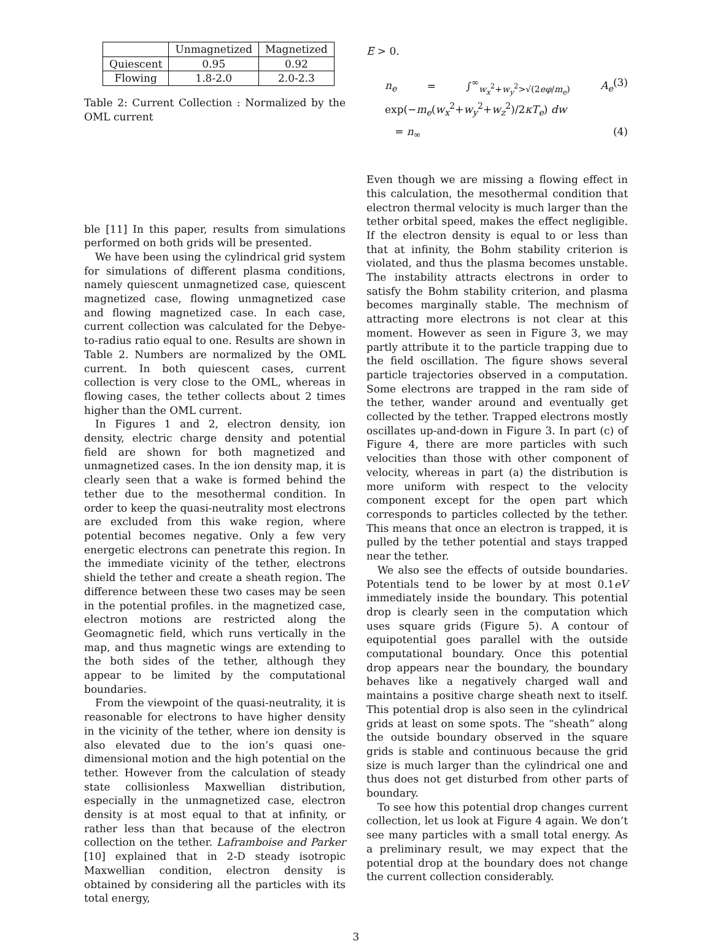| | Unmagnetized | Magnetized |
| --- | --- | --- |
| Quiescent | 0.95 | 0.92 |
| Flowing | 1.8-2.0 | 2.0-2.3 |
Table 2: Current Collection : Normalized by the OML current
ble [11] In this paper, results from simulations performed on both grids will be presented.
We have been using the cylindrical grid system for simulations of different plasma conditions, namely quiescent unmagnetized case, quiescent magnetized case, flowing unmagnetized case and flowing magnetized case. In each case, current collection was calculated for the Debye-to-radius ratio equal to one. Results are shown in Table 2. Numbers are normalized by the OML current. In both quiescent cases, current collection is very close to the OML, whereas in flowing cases, the tether collects about 2 times higher than the OML current.
In Figures 1 and 2, electron density, ion density, electric charge density and potential field are shown for both magnetized and unmagnetized cases. In the ion density map, it is clearly seen that a wake is formed behind the tether due to the mesothermal condition. In order to keep the quasi-neutrality most electrons are excluded from this wake region, where potential becomes negative. Only a few very energetic electrons can penetrate this region. In the immediate vicinity of the tether, electrons shield the tether and create a sheath region. The difference between these two cases may be seen in the potential profiles. in the magnetized case, electron motions are restricted along the Geomagnetic field, which runs vertically in the map, and thus magnetic wings are extending to the both sides of the tether, although they appear to be limited by the computational boundaries.
From the viewpoint of the quasi-neutrality, it is reasonable for electrons to have higher density in the vicinity of the tether, where ion density is also elevated due to the ion’s quasi one-dimensional motion and the high potential on the tether. However from the calculation of steady state collisionless Maxwellian distribution, especially in the unmagnetized case, electron density is at most equal to that at infinity, or rather less than that because of the electron collection on the tether. Laframboise and Parker [10] explained that in 2-D steady isotropic Maxwellian condition, electron density is obtained by considering all the particles with its total energy,
E > 0.
n<sub>e</sub> = ∫<sup>∞</sup><sub>w<sub>x</sub><sup>2</sup>+w<sub>y</sub><sup>2</sup>>√(2eφ/m<sub>e</sub>)</sub> A<sub>e</sub> exp(−m<sub>e</sub>(w<sub>x</sub><sup>2</sup>+w<sub>y</sub><sup>2</sup>+w<sub>z</sub><sup>2</sup>)/2κT<sub>e</sub>) dw (3)
= n<sub>∞</sub> (4)
Even though we are missing a flowing effect in this calculation, the mesothermal condition that electron thermal velocity is much larger than the tether orbital speed, makes the effect negligible. If the electron density is equal to or less than that at infinity, the Bohm stability criterion is violated, and thus the plasma becomes unstable. The instability attracts electrons in order to satisfy the Bohm stability criterion, and plasma becomes marginally stable. The mechnism of attracting more electrons is not clear at this moment. However as seen in Figure 3, we may partly attribute it to the particle trapping due to the field oscillation. The figure shows several particle trajectories observed in a computation. Some electrons are trapped in the ram side of the tether, wander around and eventually get collected by the tether. Trapped electrons mostly oscillates up-and-down in Figure 3. In part (c) of Figure 4, there are more particles with such velocities than those with other component of velocity, whereas in part (a) the distribution is more uniform with respect to the velocity component except for the open part which corresponds to particles collected by the tether. This means that once an electron is trapped, it is pulled by the tether potential and stays trapped near the tether.
We also see the effects of outside boundaries. Potentials tend to be lower by at most 0.1eV immediately inside the boundary. This potential drop is clearly seen in the computation which uses square grids (Figure 5). A contour of equipotential goes parallel with the outside computational boundary. Once this potential drop appears near the boundary, the boundary behaves like a negatively charged wall and maintains a positive charge sheath next to itself. This potential drop is also seen in the cylindrical grids at least on some spots. The “sheath” along the outside boundary observed in the square grids is stable and continuous because the grid size is much larger than the cylindrical one and thus does not get disturbed from other parts of boundary.
To see how this potential drop changes current collection, let us look at Figure 4 again. We don’t see many particles with a small total energy. As a preliminary result, we may expect that the potential drop at the boundary does not change the current collection considerably.
3